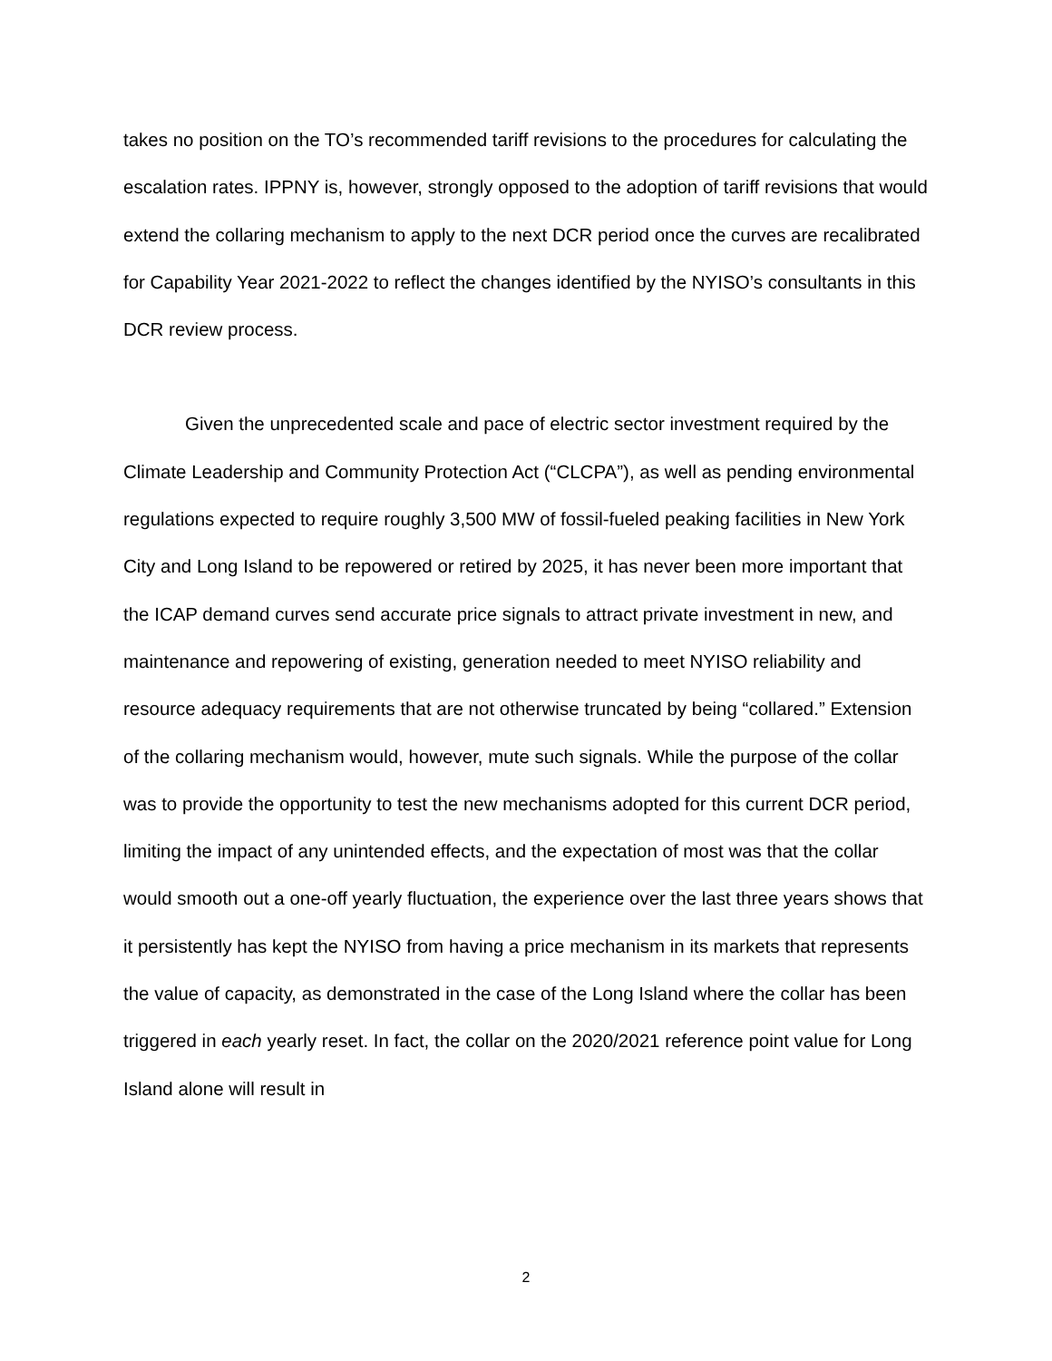takes no position on the TO’s recommended tariff revisions to the procedures for calculating the escalation rates. IPPNY is, however, strongly opposed to the adoption of tariff revisions that would extend the collaring mechanism to apply to the next DCR period once the curves are recalibrated for Capability Year 2021-2022 to reflect the changes identified by the NYISO’s consultants in this DCR review process.
Given the unprecedented scale and pace of electric sector investment required by the Climate Leadership and Community Protection Act (“CLCPA”), as well as pending environmental regulations expected to require roughly 3,500 MW of fossil-fueled peaking facilities in New York City and Long Island to be repowered or retired by 2025, it has never been more important that the ICAP demand curves send accurate price signals to attract private investment in new, and maintenance and repowering of existing, generation needed to meet NYISO reliability and resource adequacy requirements that are not otherwise truncated by being “collared.” Extension of the collaring mechanism would, however, mute such signals. While the purpose of the collar was to provide the opportunity to test the new mechanisms adopted for this current DCR period, limiting the impact of any unintended effects, and the expectation of most was that the collar would smooth out a one-off yearly fluctuation, the experience over the last three years shows that it persistently has kept the NYISO from having a price mechanism in its markets that represents the value of capacity, as demonstrated in the case of the Long Island where the collar has been triggered in each yearly reset. In fact, the collar on the 2020/2021 reference point value for Long Island alone will result in
2